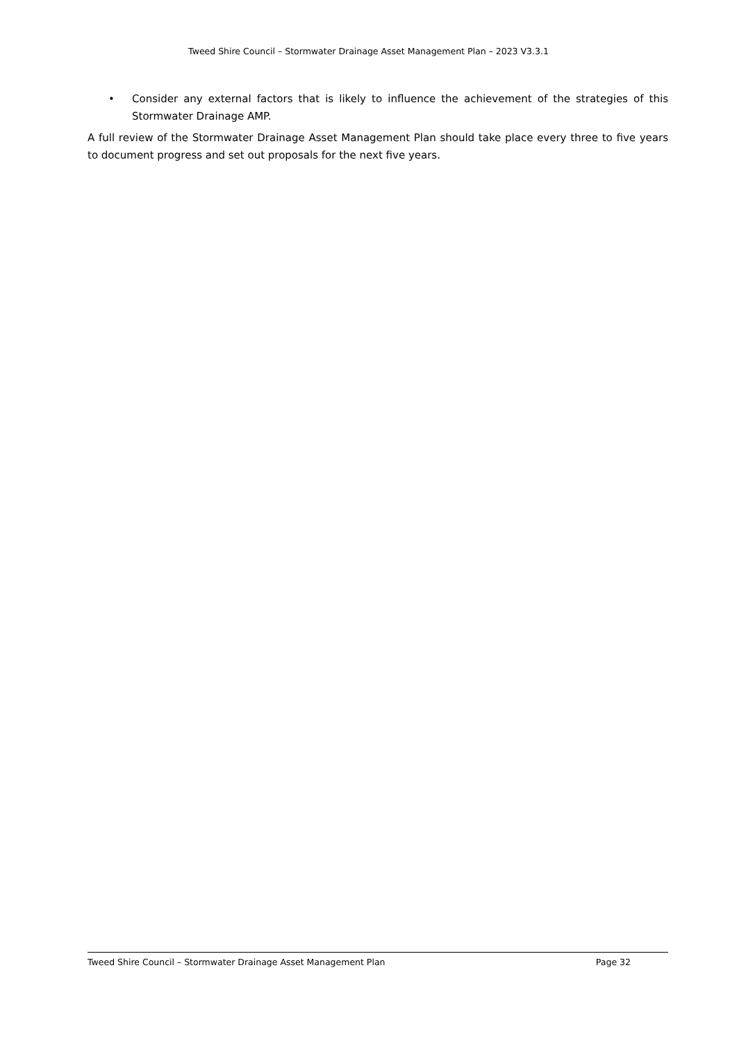Tweed Shire Council – Stormwater Drainage Asset Management Plan – 2023 V3.3.1
• Consider any external factors that is likely to influence the achievement of the strategies of this Stormwater Drainage AMP.
A full review of the Stormwater Drainage Asset Management Plan should take place every three to five years to document progress and set out proposals for the next five years.
Tweed Shire Council – Stormwater Drainage Asset Management Plan Page 32